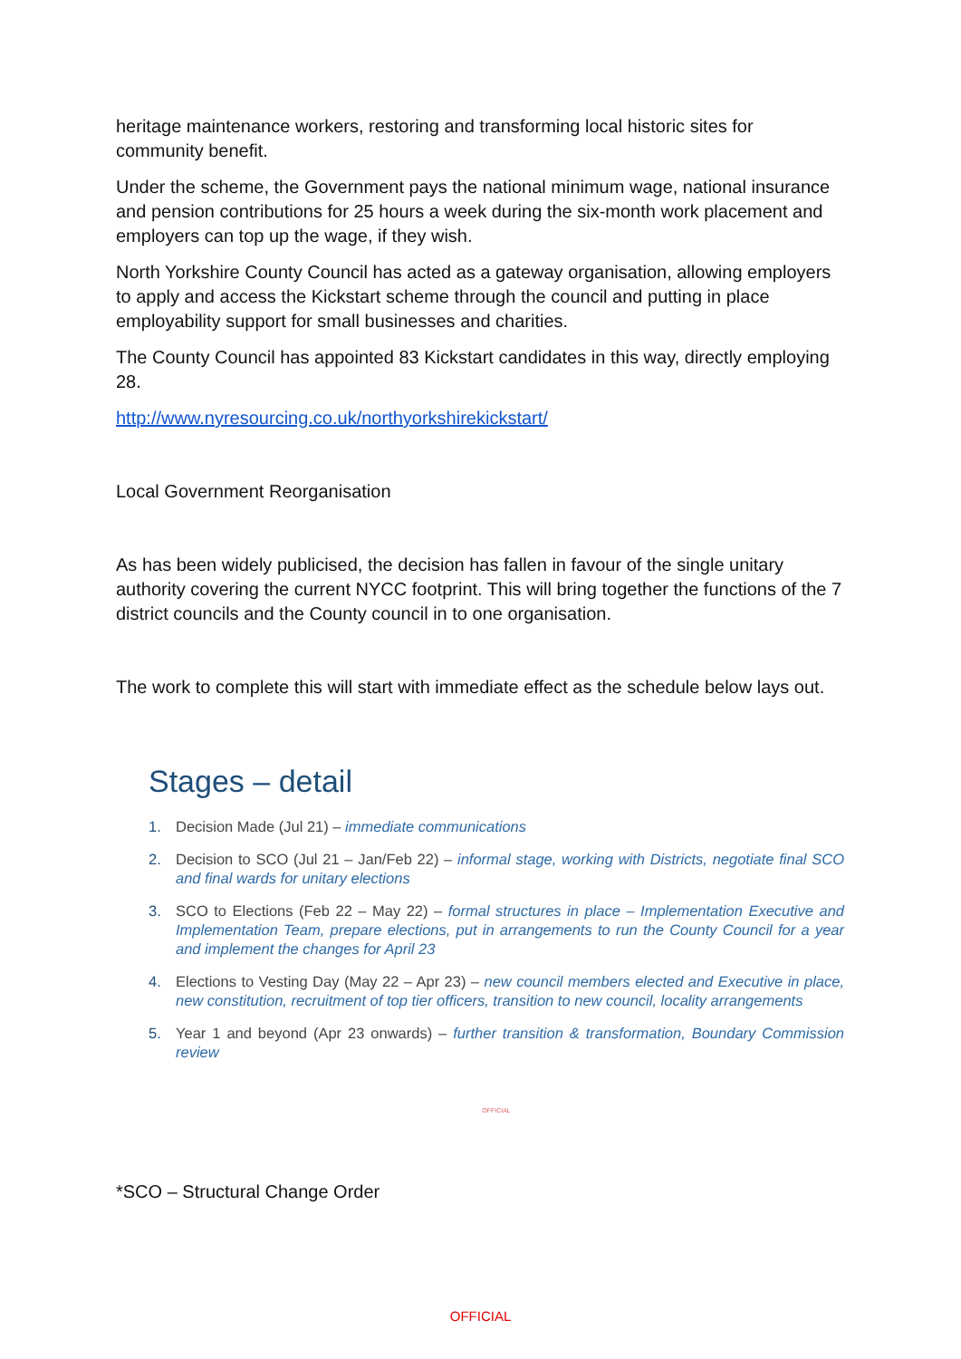heritage maintenance workers, restoring and transforming local historic sites for community benefit.
Under the scheme, the Government pays the national minimum wage, national insurance and pension contributions for 25 hours a week during the six-month work placement and employers can top up the wage, if they wish.
North Yorkshire County Council has acted as a gateway organisation, allowing employers to apply and access the Kickstart scheme through the council and putting in place employability support for small businesses and charities.
The County Council has appointed 83 Kickstart candidates in this way, directly employing 28.
http://www.nyresourcing.co.uk/northyorkshirekickstart/
Local Government Reorganisation
As has been widely publicised, the decision has fallen in favour of the single unitary authority covering the current NYCC footprint. This will bring together the functions of the 7 district councils and the County council in to one organisation.
The work to complete this will start with immediate effect as the schedule below lays out.
Stages – detail
1. Decision Made (Jul 21) – immediate communications
2. Decision to SCO (Jul 21 – Jan/Feb 22) – informal stage, working with Districts, negotiate final SCO and final wards for unitary elections
3. SCO to Elections (Feb 22 – May 22) – formal structures in place – Implementation Executive and Implementation Team, prepare elections, put in arrangements to run the County Council for a year and implement the changes for April 23
4. Elections to Vesting Day (May 22 – Apr 23) – new council members elected and Executive in place, new constitution, recruitment of top tier officers, transition to new council, locality arrangements
5. Year 1 and beyond (Apr 23 onwards) – further transition & transformation, Boundary Commission review
OFFICIAL
*SCO – Structural Change Order
OFFICIAL